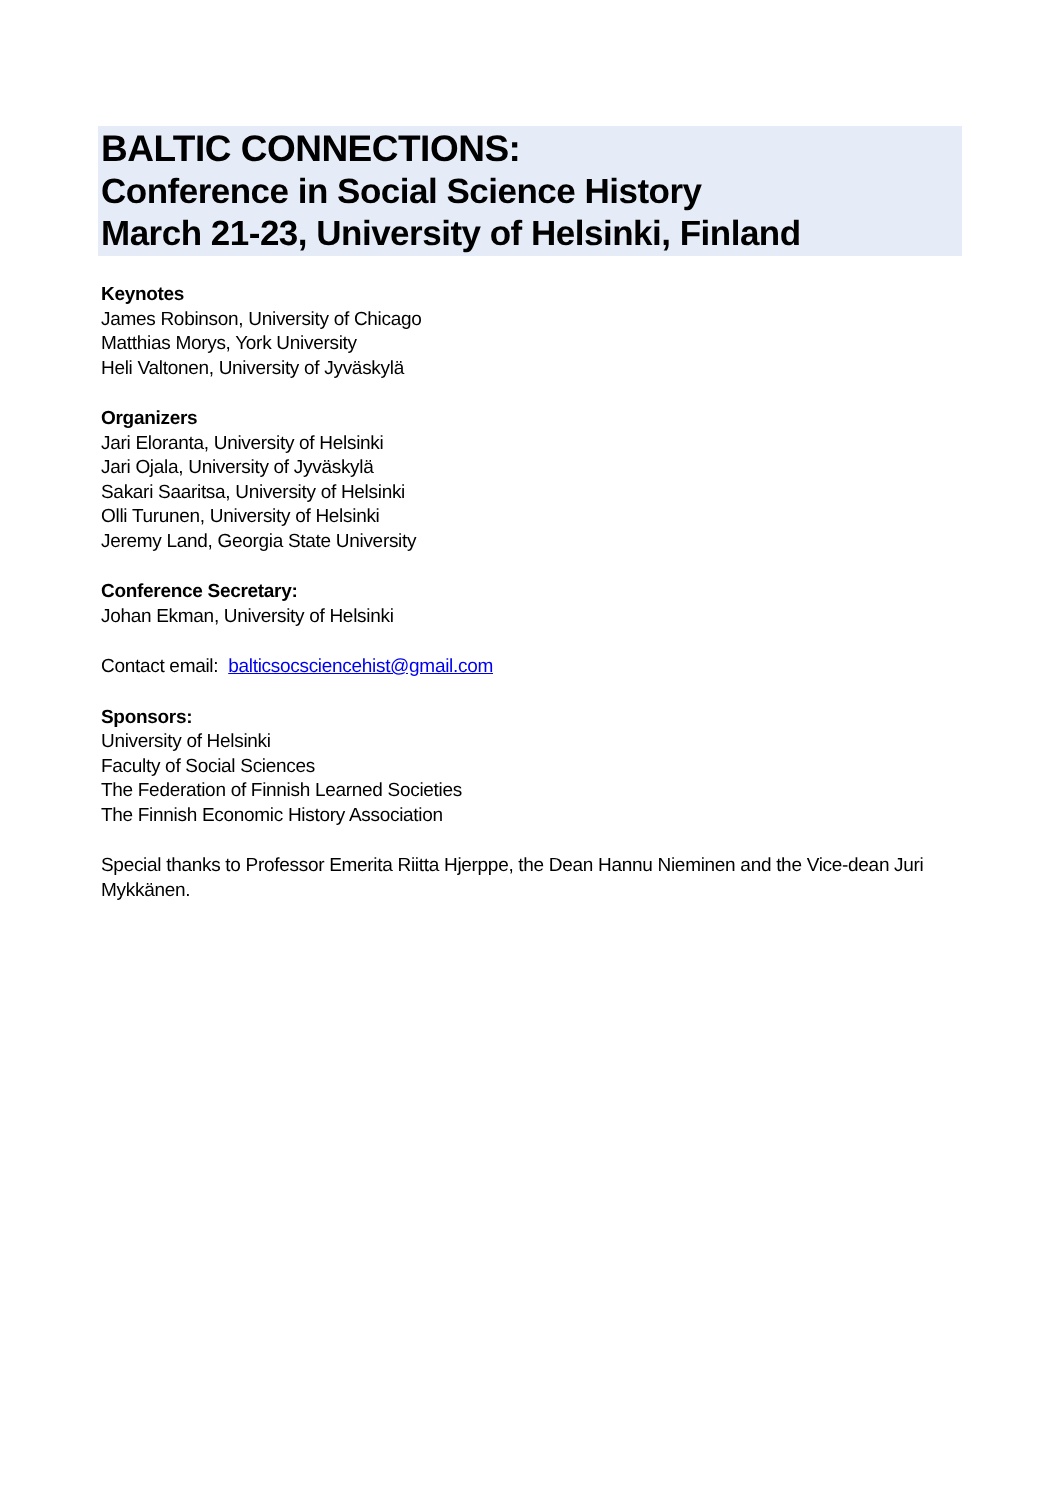BALTIC CONNECTIONS:
Conference in Social Science History
March 21-23, University of Helsinki, Finland
Keynotes
James Robinson, University of Chicago
Matthias Morys, York University
Heli Valtonen, University of Jyväskylä
Organizers
Jari Eloranta, University of Helsinki
Jari Ojala, University of Jyväskylä
Sakari Saaritsa, University of Helsinki
Olli Turunen, University of Helsinki
Jeremy Land, Georgia State University
Conference Secretary:
Johan Ekman, University of Helsinki
Contact email: balticsocsciencehist@gmail.com
Sponsors:
University of Helsinki
Faculty of Social Sciences
The Federation of Finnish Learned Societies
The Finnish Economic History Association
Special thanks to Professor Emerita Riitta Hjerppe, the Dean Hannu Nieminen and the Vice-dean Juri Mykkänen.